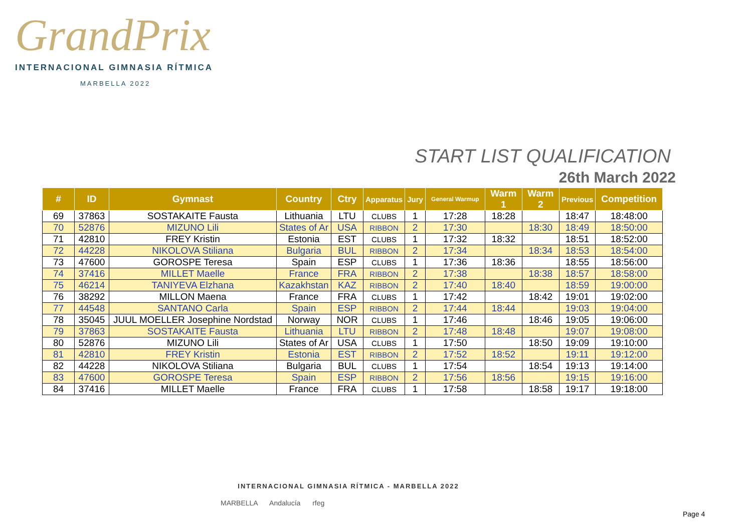GrandPrix
INTERNACIONAL GIMNASIA RÍTMICA
MARBELLA 2022
START LIST QUALIFICATION
26th March 2022
| # | ID | Gymnast | Country | Ctry | Apparatus | Jury | General Warmup | Warm 1 | Warm 2 | Previous | Competition |
| --- | --- | --- | --- | --- | --- | --- | --- | --- | --- | --- | --- |
| 69 | 37863 | SOSTAKAITE Fausta | Lithuania | LTU | CLUBS | 1 | 17:28 | 18:28 | | 18:47 | 18:48:00 |
| 70 | 52876 | MIZUNO Lili | States of Ar | USA | RIBBON | 2 | 17:30 | | 18:30 | 18:49 | 18:50:00 |
| 71 | 42810 | FREY Kristin | Estonia | EST | CLUBS | 1 | 17:32 | 18:32 | | 18:51 | 18:52:00 |
| 72 | 44228 | NIKOLOVA Stiliana | Bulgaria | BUL | RIBBON | 2 | 17:34 | | 18:34 | 18:53 | 18:54:00 |
| 73 | 47600 | GOROSPE Teresa | Spain | ESP | CLUBS | 1 | 17:36 | 18:36 | | 18:55 | 18:56:00 |
| 74 | 37416 | MILLET Maelle | France | FRA | RIBBON | 2 | 17:38 | | 18:38 | 18:57 | 18:58:00 |
| 75 | 46214 | TANIYEVA Elzhana | Kazakhstan | KAZ | RIBBON | 2 | 17:40 | 18:40 | | 18:59 | 19:00:00 |
| 76 | 38292 | MILLON Maena | France | FRA | CLUBS | 1 | 17:42 | | 18:42 | 19:01 | 19:02:00 |
| 77 | 44548 | SANTANO Carla | Spain | ESP | RIBBON | 2 | 17:44 | 18:44 | | 19:03 | 19:04:00 |
| 78 | 35045 | JUUL MOELLER Josephine Nordstad | Norway | NOR | CLUBS | 1 | 17:46 | | 18:46 | 19:05 | 19:06:00 |
| 79 | 37863 | SOSTAKAITE Fausta | Lithuania | LTU | RIBBON | 2 | 17:48 | 18:48 | | 19:07 | 19:08:00 |
| 80 | 52876 | MIZUNO Lili | States of Ar | USA | CLUBS | 1 | 17:50 | | 18:50 | 19:09 | 19:10:00 |
| 81 | 42810 | FREY Kristin | Estonia | EST | RIBBON | 2 | 17:52 | 18:52 | | 19:11 | 19:12:00 |
| 82 | 44228 | NIKOLOVA Stiliana | Bulgaria | BUL | CLUBS | 1 | 17:54 | | 18:54 | 19:13 | 19:14:00 |
| 83 | 47600 | GOROSPE Teresa | Spain | ESP | RIBBON | 2 | 17:56 | 18:56 | | 19:15 | 19:16:00 |
| 84 | 37416 | MILLET Maelle | France | FRA | CLUBS | 1 | 17:58 | | 18:58 | 19:17 | 19:18:00 |
INTERNACIONAL GIMNASIA RÍTMICA - MARBELLA 2022
MARBELLA Andalucía rfeg
Page 4